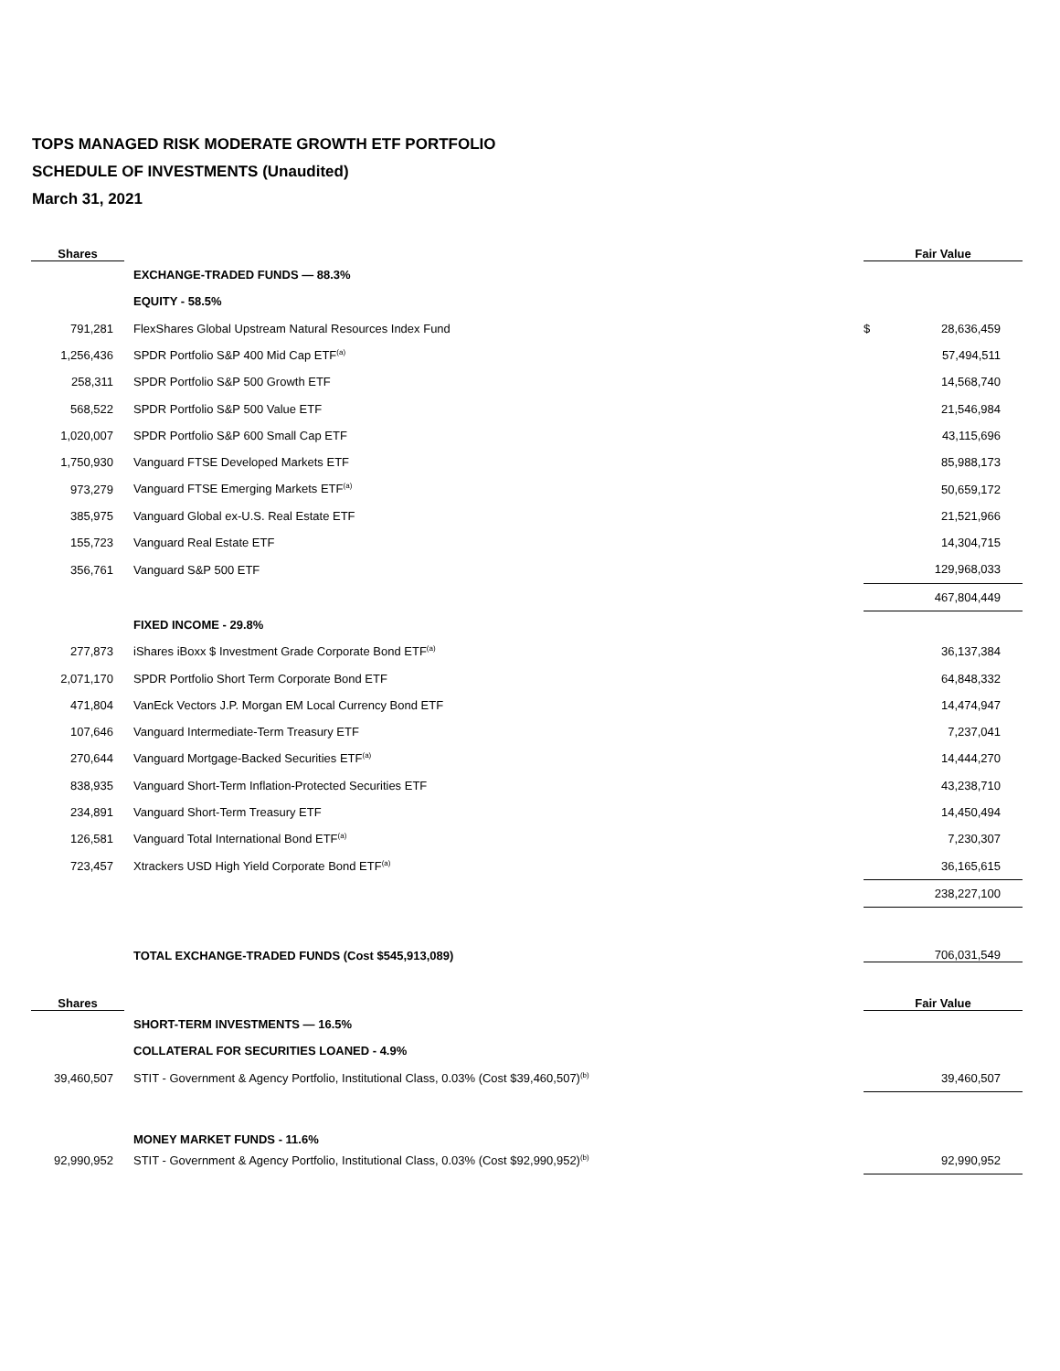TOPS MANAGED RISK MODERATE GROWTH ETF PORTFOLIO
SCHEDULE OF INVESTMENTS (Unaudited)
March 31, 2021
| Shares | | Fair Value | |
| --- | --- | --- | --- |
| | EXCHANGE-TRADED FUNDS — 88.3% | | |
| | EQUITY - 58.5% | | |
| 791,281 | FlexShares Global Upstream Natural Resources Index Fund | $ | 28,636,459 |
| 1,256,436 | SPDR Portfolio S&P 400 Mid Cap ETF<sup>(a)</sup> | | 57,494,511 |
| 258,311 | SPDR Portfolio S&P 500 Growth ETF | | 14,568,740 |
| 568,522 | SPDR Portfolio S&P 500 Value ETF | | 21,546,984 |
| 1,020,007 | SPDR Portfolio S&P 600 Small Cap ETF | | 43,115,696 |
| 1,750,930 | Vanguard FTSE Developed Markets ETF | | 85,988,173 |
| 973,279 | Vanguard FTSE Emerging Markets ETF<sup>(a)</sup> | | 50,659,172 |
| 385,975 | Vanguard Global ex-U.S. Real Estate ETF | | 21,521,966 |
| 155,723 | Vanguard Real Estate ETF | | 14,304,715 |
| 356,761 | Vanguard S&P 500 ETF | | 129,968,033 |
| | | | 467,804,449 |
| | FIXED INCOME - 29.8% | | |
| 277,873 | iShares iBoxx $ Investment Grade Corporate Bond ETF<sup>(a)</sup> | | 36,137,384 |
| 2,071,170 | SPDR Portfolio Short Term Corporate Bond ETF | | 64,848,332 |
| 471,804 | VanEck Vectors J.P. Morgan EM Local Currency Bond ETF | | 14,474,947 |
| 107,646 | Vanguard Intermediate-Term Treasury ETF | | 7,237,041 |
| 270,644 | Vanguard Mortgage-Backed Securities ETF<sup>(a)</sup> | | 14,444,270 |
| 838,935 | Vanguard Short-Term Inflation-Protected Securities ETF | | 43,238,710 |
| 234,891 | Vanguard Short-Term Treasury ETF | | 14,450,494 |
| 126,581 | Vanguard Total International Bond ETF<sup>(a)</sup> | | 7,230,307 |
| 723,457 | Xtrackers USD High Yield Corporate Bond ETF<sup>(a)</sup> | | 36,165,615 |
| | | | 238,227,100 |
| | TOTAL EXCHANGE-TRADED FUNDS (Cost $545,913,089) | | 706,031,549 |
| Shares | | Fair Value | |
| --- | --- | --- | --- |
| | SHORT-TERM INVESTMENTS — 16.5% | | |
| | COLLATERAL FOR SECURITIES LOANED - 4.9% | | |
| 39,460,507 | STIT - Government & Agency Portfolio, Institutional Class, 0.03% (Cost $39,460,507)<sup>(b)</sup> | | 39,460,507 |
| | MONEY MARKET FUNDS - 11.6% | | |
| 92,990,952 | STIT - Government & Agency Portfolio, Institutional Class, 0.03% (Cost $92,990,952)<sup>(b)</sup> | | 92,990,952 |